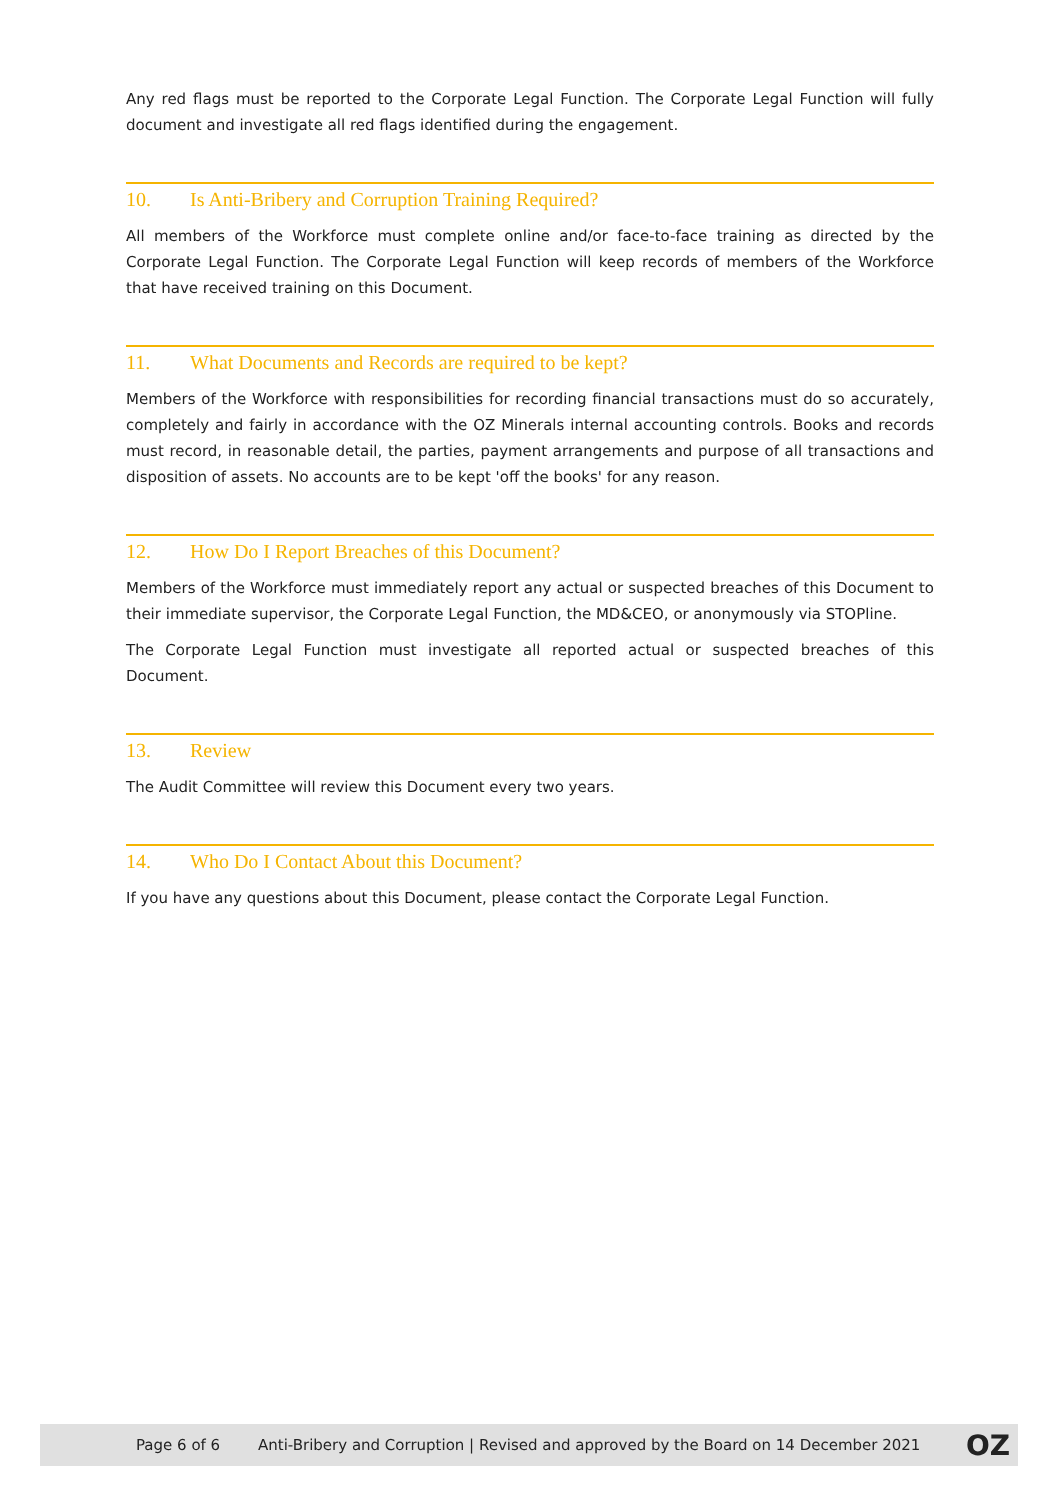Any red flags must be reported to the Corporate Legal Function. The Corporate Legal Function will fully document and investigate all red flags identified during the engagement.
10. Is Anti-Bribery and Corruption Training Required?
All members of the Workforce must complete online and/or face-to-face training as directed by the Corporate Legal Function. The Corporate Legal Function will keep records of members of the Workforce that have received training on this Document.
11. What Documents and Records are required to be kept?
Members of the Workforce with responsibilities for recording financial transactions must do so accurately, completely and fairly in accordance with the OZ Minerals internal accounting controls. Books and records must record, in reasonable detail, the parties, payment arrangements and purpose of all transactions and disposition of assets. No accounts are to be kept 'off the books' for any reason.
12. How Do I Report Breaches of this Document?
Members of the Workforce must immediately report any actual or suspected breaches of this Document to their immediate supervisor, the Corporate Legal Function, the MD&CEO, or anonymously via STOPline.
The Corporate Legal Function must investigate all reported actual or suspected breaches of this Document.
13. Review
The Audit Committee will review this Document every two years.
14. Who Do I Contact About this Document?
If you have any questions about this Document, please contact the Corporate Legal Function.
Page 6 of 6 Anti-Bribery and Corruption | Revised and approved by the Board on 14 December 2021 OZ